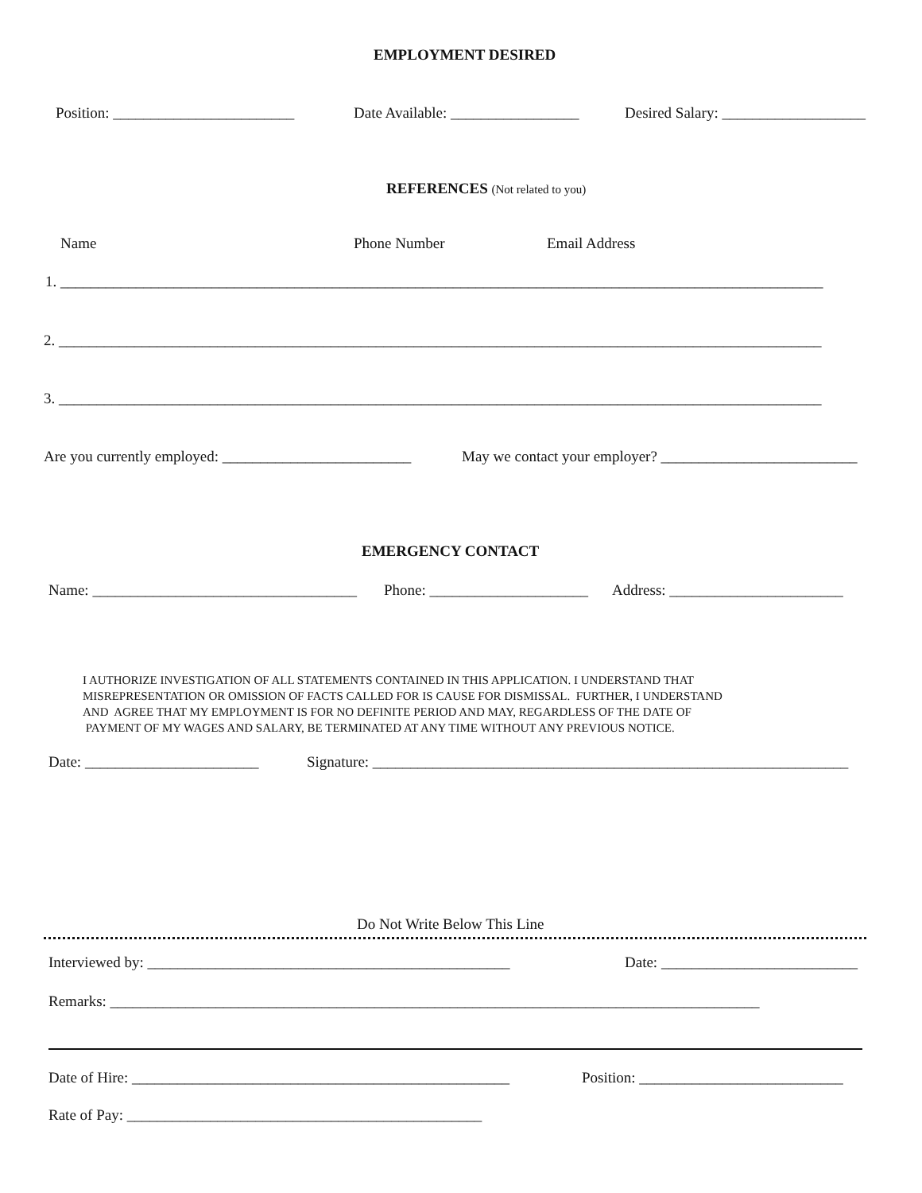EMPLOYMENT DESIRED
Position: ________________________
Date Available: _________________
Desired Salary: ___________________
REFERENCES (Not related to you)
Name
Phone Number
Email Address
1. _____________________________________________________________________________________________________
2. _____________________________________________________________________________________________________
3. _____________________________________________________________________________________________________
Are you currently employed: _________________________
May we contact your employer? __________________________
EMERGENCY CONTACT
Name: ___________________________________
Phone: _____________________
Address: _______________________
I AUTHORIZE INVESTIGATION OF ALL STATEMENTS CONTAINED IN THIS APPLICATION. I UNDERSTAND THAT MISREPRESENTATION OR OMISSION OF FACTS CALLED FOR IS CAUSE FOR DISMISSAL. FURTHER, I UNDERSTAND AND AGREE THAT MY EMPLOYMENT IS FOR NO DEFINITE PERIOD AND MAY, REGARDLESS OF THE DATE OF PAYMENT OF MY WAGES AND SALARY, BE TERMINATED AT ANY TIME WITHOUT ANY PREVIOUS NOTICE.
Date: _______________________
Signature: _______________________________________________________________
Do Not Write Below This Line
Interviewed by: ________________________________________________
Date: __________________________
Remarks: ______________________________________________________________________________________
Date of Hire: __________________________________________________
Position: ___________________________
Rate of Pay: _______________________________________________